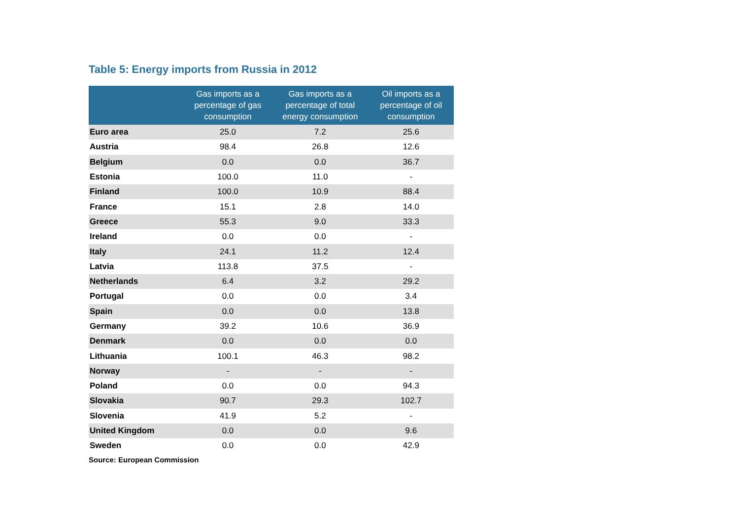Table 5: Energy imports from Russia in 2012
| | Gas imports as a percentage of gas consumption | Gas imports as a percentage of total energy consumption | Oil imports as a percentage of oil consumption |
| --- | --- | --- | --- |
| Euro area | 25.0 | 7.2 | 25.6 |
| Austria | 98.4 | 26.8 | 12.6 |
| Belgium | 0.0 | 0.0 | 36.7 |
| Estonia | 100.0 | 11.0 | - |
| Finland | 100.0 | 10.9 | 88.4 |
| France | 15.1 | 2.8 | 14.0 |
| Greece | 55.3 | 9.0 | 33.3 |
| Ireland | 0.0 | 0.0 | - |
| Italy | 24.1 | 11.2 | 12.4 |
| Latvia | 113.8 | 37.5 | - |
| Netherlands | 6.4 | 3.2 | 29.2 |
| Portugal | 0.0 | 0.0 | 3.4 |
| Spain | 0.0 | 0.0 | 13.8 |
| Germany | 39.2 | 10.6 | 36.9 |
| Denmark | 0.0 | 0.0 | 0.0 |
| Lithuania | 100.1 | 46.3 | 98.2 |
| Norway | - | - | - |
| Poland | 0.0 | 0.0 | 94.3 |
| Slovakia | 90.7 | 29.3 | 102.7 |
| Slovenia | 41.9 | 5.2 | - |
| United Kingdom | 0.0 | 0.0 | 9.6 |
| Sweden | 0.0 | 0.0 | 42.9 |
Source: European Commission